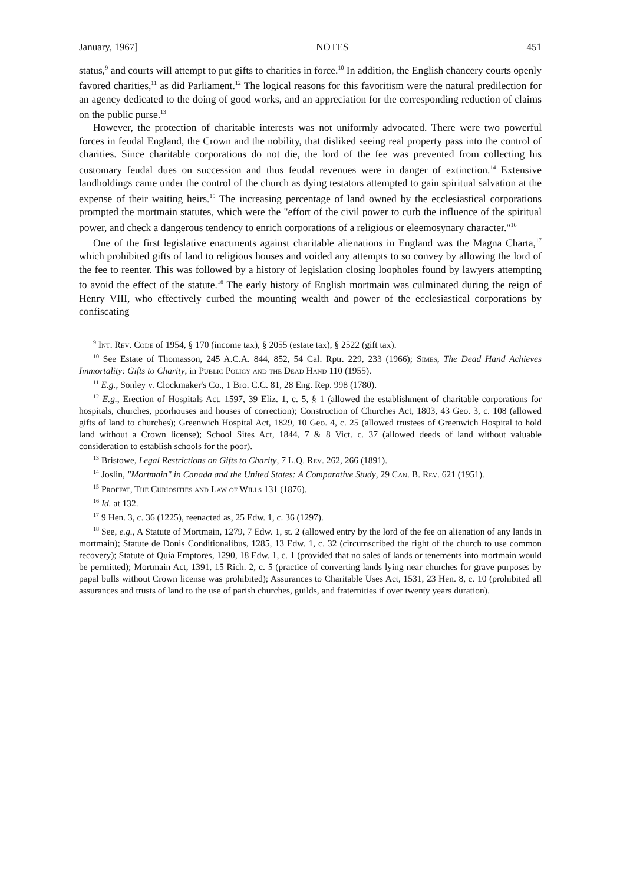January, 1967] NOTES 451
status,<sup>9</sup> and courts will attempt to put gifts to charities in force.<sup>10</sup> In addition, the English chancery courts openly favored charities,<sup>11</sup> as did Parliament.<sup>12</sup> The logical reasons for this favoritism were the natural predilection for an agency dedicated to the doing of good works, and an appreciation for the corresponding reduction of claims on the public purse.<sup>13</sup>
However, the protection of charitable interests was not uniformly advocated. There were two powerful forces in feudal England, the Crown and the nobility, that disliked seeing real property pass into the control of charities. Since charitable corporations do not die, the lord of the fee was prevented from collecting his customary feudal dues on succession and thus feudal revenues were in danger of extinction.<sup>14</sup> Extensive landholdings came under the control of the church as dying testators attempted to gain spiritual salvation at the expense of their waiting heirs.<sup>15</sup> The increasing percentage of land owned by the ecclesiastical corporations prompted the mortmain statutes, which were the "effort of the civil power to curb the influence of the spiritual power, and check a dangerous tendency to enrich corporations of a religious or eleemosynary character."<sup>16</sup>
One of the first legislative enactments against charitable alienations in England was the Magna Charta,<sup>17</sup> which prohibited gifts of land to religious houses and voided any attempts to so convey by allowing the lord of the fee to reenter. This was followed by a history of legislation closing loopholes found by lawyers attempting to avoid the effect of the statute.<sup>18</sup> The early history of English mortmain was culminated during the reign of Henry VIII, who effectively curbed the mounting wealth and power of the ecclesiastical corporations by confiscating
<sup>9</sup> Int. Rev. Code of 1954, § 170 (income tax), § 2055 (estate tax), § 2522 (gift tax).
<sup>10</sup> See Estate of Thomasson, 245 A.C.A. 844, 852, 54 Cal. Rptr. 229, 233 (1966); Simes, The Dead Hand Achieves Immortality: Gifts to Charity, in Public Policy and the Dead Hand 110 (1955).
<sup>11</sup> E.g., Sonley v. Clockmaker's Co., 1 Bro. C.C. 81, 28 Eng. Rep. 998 (1780).
<sup>12</sup> E.g., Erection of Hospitals Act. 1597, 39 Eliz. 1, c. 5, § 1 (allowed the establishment of charitable corporations for hospitals, churches, poorhouses and houses of correction); Construction of Churches Act, 1803, 43 Geo. 3, c. 108 (allowed gifts of land to churches); Greenwich Hospital Act, 1829, 10 Geo. 4, c. 25 (allowed trustees of Greenwich Hospital to hold land without a Crown license); School Sites Act, 1844, 7 & 8 Vict. c. 37 (allowed deeds of land without valuable consideration to establish schools for the poor).
<sup>13</sup> Bristowe, Legal Restrictions on Gifts to Charity, 7 L.Q. Rev. 262, 266 (1891).
<sup>14</sup> Joslin, "Mortmain" in Canada and the United States: A Comparative Study, 29 Can. B. Rev. 621 (1951).
<sup>15</sup> Proffat, The Curiosities and Law of Wills 131 (1876).
<sup>16</sup> Id. at 132.
<sup>17</sup> 9 Hen. 3, c. 36 (1225), reenacted as, 25 Edw. 1, c. 36 (1297).
<sup>18</sup> See, e.g., A Statute of Mortmain, 1279, 7 Edw. 1, st. 2 (allowed entry by the lord of the fee on alienation of any lands in mortmain); Statute de Donis Conditionalibus, 1285, 13 Edw. 1, c. 32 (circumscribed the right of the church to use common recovery); Statute of Quia Emptores, 1290, 18 Edw. 1, c. 1 (provided that no sales of lands or tenements into mortmain would be permitted); Mortmain Act, 1391, 15 Rich. 2, c. 5 (practice of converting lands lying near churches for grave purposes by papal bulls without Crown license was prohibited); Assurances to Charitable Uses Act, 1531, 23 Hen. 8, c. 10 (prohibited all assurances and trusts of land to the use of parish churches, guilds, and fraternities if over twenty years duration).